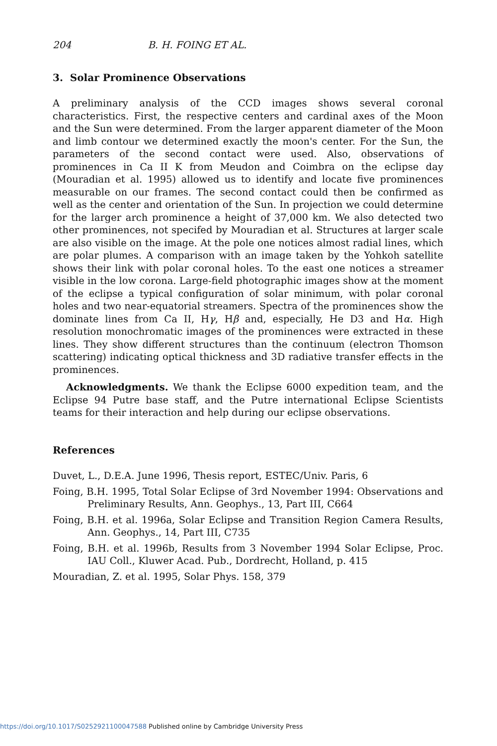204 B. H. FOING ET AL.
3. Solar Prominence Observations
A preliminary analysis of the CCD images shows several coronal characteristics. First, the respective centers and cardinal axes of the Moon and the Sun were determined. From the larger apparent diameter of the Moon and limb contour we determined exactly the moon's center. For the Sun, the parameters of the second contact were used. Also, observations of prominences in Ca II K from Meudon and Coimbra on the eclipse day (Mouradian et al. 1995) allowed us to identify and locate five prominences measurable on our frames. The second contact could then be confirmed as well as the center and orientation of the Sun. In projection we could determine for the larger arch prominence a height of 37,000 km. We also detected two other prominences, not specifed by Mouradian et al. Structures at larger scale are also visible on the image. At the pole one notices almost radial lines, which are polar plumes. A comparison with an image taken by the Yohkoh satellite shows their link with polar coronal holes. To the east one notices a streamer visible in the low corona. Large-field photographic images show at the moment of the eclipse a typical configuration of solar minimum, with polar coronal holes and two near-equatorial streamers. Spectra of the prominences show the dominate lines from Ca II, Hγ, Hβ and, especially, He D3 and Hα. High resolution monochromatic images of the prominences were extracted in these lines. They show different structures than the continuum (electron Thomson scattering) indicating optical thickness and 3D radiative transfer effects in the prominences.
Acknowledgments. We thank the Eclipse 6000 expedition team, and the Eclipse 94 Putre base staff, and the Putre international Eclipse Scientists teams for their interaction and help during our eclipse observations.
References
Duvet, L., D.E.A. June 1996, Thesis report, ESTEC/Univ. Paris, 6
Foing, B.H. 1995, Total Solar Eclipse of 3rd November 1994: Observations and Preliminary Results, Ann. Geophys., 13, Part III, C664
Foing, B.H. et al. 1996a, Solar Eclipse and Transition Region Camera Results, Ann. Geophys., 14, Part III, C735
Foing, B.H. et al. 1996b, Results from 3 November 1994 Solar Eclipse, Proc. IAU Coll., Kluwer Acad. Pub., Dordrecht, Holland, p. 415
Mouradian, Z. et al. 1995, Solar Phys. 158, 379
https://doi.org/10.1017/S0252921100047588 Published online by Cambridge University Press